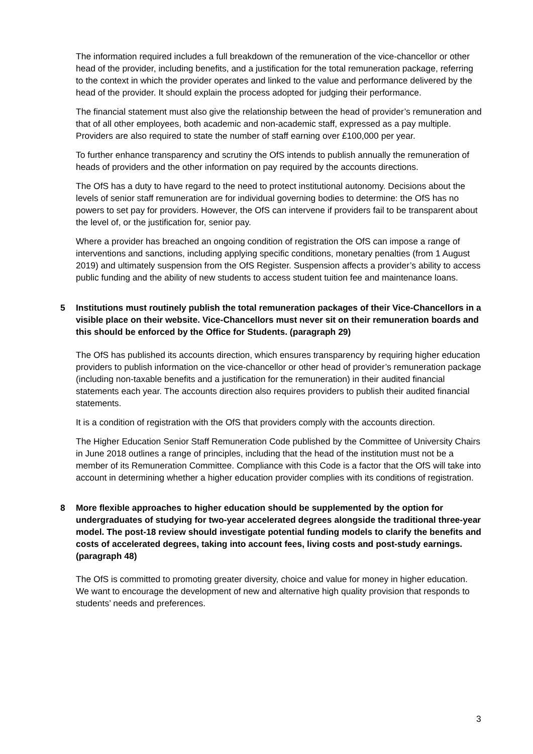The information required includes a full breakdown of the remuneration of the vice-chancellor or other head of the provider, including benefits, and a justification for the total remuneration package, referring to the context in which the provider operates and linked to the value and performance delivered by the head of the provider. It should explain the process adopted for judging their performance.
The financial statement must also give the relationship between the head of provider’s remuneration and that of all other employees, both academic and non-academic staff, expressed as a pay multiple. Providers are also required to state the number of staff earning over £100,000 per year.
To further enhance transparency and scrutiny the OfS intends to publish annually the remuneration of heads of providers and the other information on pay required by the accounts directions.
The OfS has a duty to have regard to the need to protect institutional autonomy. Decisions about the levels of senior staff remuneration are for individual governing bodies to determine: the OfS has no powers to set pay for providers. However, the OfS can intervene if providers fail to be transparent about the level of, or the justification for, senior pay.
Where a provider has breached an ongoing condition of registration the OfS can impose a range of interventions and sanctions, including applying specific conditions, monetary penalties (from 1 August 2019) and ultimately suspension from the OfS Register. Suspension affects a provider’s ability to access public funding and the ability of new students to access student tuition fee and maintenance loans.
5 Institutions must routinely publish the total remuneration packages of their Vice-Chancellors in a visible place on their website. Vice-Chancellors must never sit on their remuneration boards and this should be enforced by the Office for Students. (paragraph 29)
The OfS has published its accounts direction, which ensures transparency by requiring higher education providers to publish information on the vice-chancellor or other head of provider’s remuneration package (including non-taxable benefits and a justification for the remuneration) in their audited financial statements each year. The accounts direction also requires providers to publish their audited financial statements.
It is a condition of registration with the OfS that providers comply with the accounts direction.
The Higher Education Senior Staff Remuneration Code published by the Committee of University Chairs in June 2018 outlines a range of principles, including that the head of the institution must not be a member of its Remuneration Committee. Compliance with this Code is a factor that the OfS will take into account in determining whether a higher education provider complies with its conditions of registration.
8 More flexible approaches to higher education should be supplemented by the option for undergraduates of studying for two-year accelerated degrees alongside the traditional three-year model. The post-18 review should investigate potential funding models to clarify the benefits and costs of accelerated degrees, taking into account fees, living costs and post-study earnings. (paragraph 48)
The OfS is committed to promoting greater diversity, choice and value for money in higher education. We want to encourage the development of new and alternative high quality provision that responds to students’ needs and preferences.
3